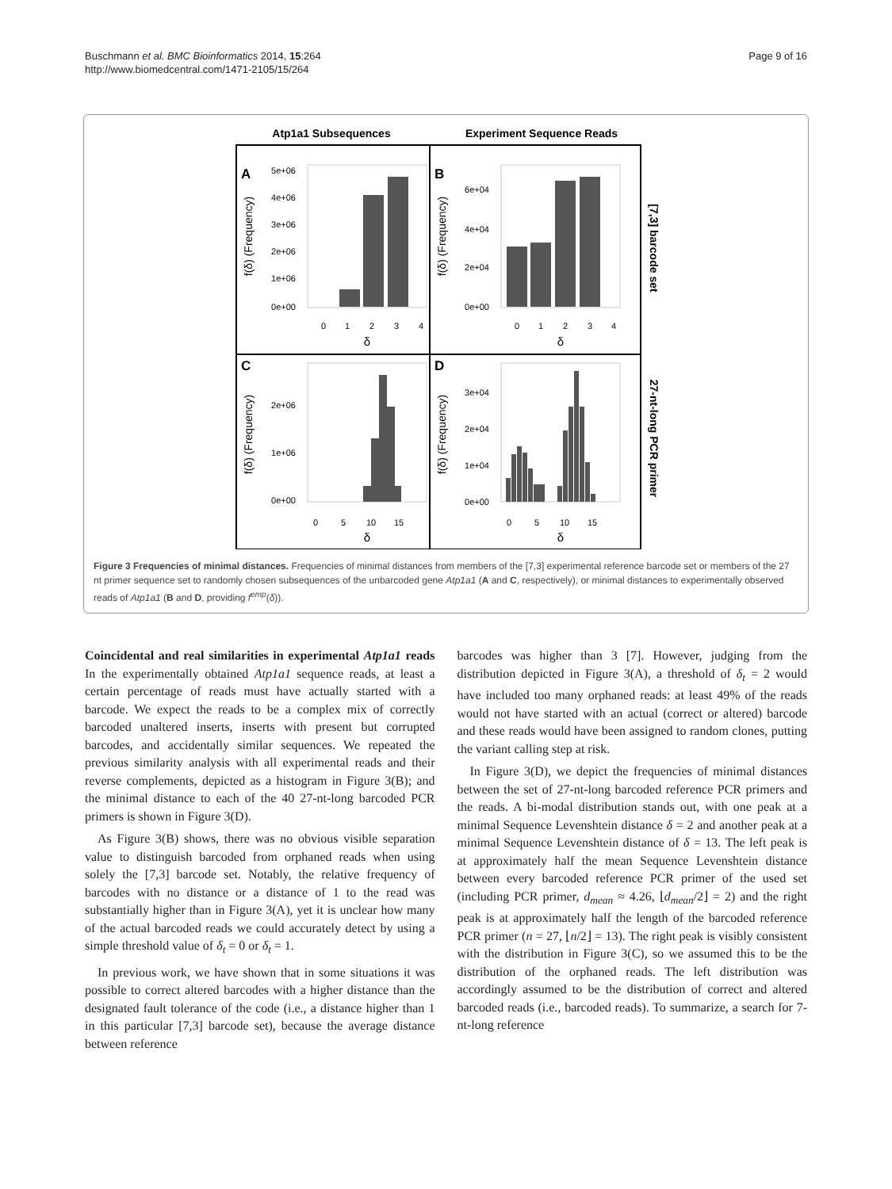Buschmann et al. BMC Bioinformatics 2014, 15:264
http://www.biomedcentral.com/1471-2105/15/264
Page 9 of 16
Atp1a1 Subsequences
Experiment Sequence Reads
A
B
C
D
5e+06
4e+06
3e+06
2e+06
1e+06
0e+00
6e+04
4e+04
2e+04
0e+00
2e+06
1e+06
0e+00
3e+04
2e+04
1e+04
0e+00
0
1
2
3
4
δ
0
1
2
3
4
δ
0
5
10
15
δ
0
5
10
15
δ
f(δ) (Frequency)
f(δ) (Frequency)
f(δ) (Frequency)
f(δ) (Frequency)
[7,3] barcode set
27-nt-long PCR primer
Figure 3 Frequencies of minimal distances. Frequencies of minimal distances from members of the [7,3] experimental reference barcode set or members of the 27 nt primer sequence set to randomly chosen subsequences of the unbarcoded gene Atp1a1 (A and C, respectively), or minimal distances to experimentally observed reads of Atp1a1 (B and D, providing f<sup>emp</sup>(δ)).
Coincidental and real similarities in experimental Atp1a1 reads In the experimentally obtained Atp1a1 sequence reads, at least a certain percentage of reads must have actually started with a barcode. We expect the reads to be a complex mix of correctly barcoded unaltered inserts, inserts with present but corrupted barcodes, and accidentally similar sequences. We repeated the previous similarity analysis with all experimental reads and their reverse complements, depicted as a histogram in Figure 3(B); and the minimal distance to each of the 40 27-nt-long barcoded PCR primers is shown in Figure 3(D).
As Figure 3(B) shows, there was no obvious visible separation value to distinguish barcoded from orphaned reads when using solely the [7,3] barcode set. Notably, the relative frequency of barcodes with no distance or a distance of 1 to the read was substantially higher than in Figure 3(A), yet it is unclear how many of the actual barcoded reads we could accurately detect by using a simple threshold value of δ<sub>t</sub> = 0 or δ<sub>t</sub> = 1.
In previous work, we have shown that in some situations it was possible to correct altered barcodes with a higher distance than the designated fault tolerance of the code (i.e., a distance higher than 1 in this particular [7,3] barcode set), because the average distance between reference
barcodes was higher than 3 [7]. However, judging from the distribution depicted in Figure 3(A), a threshold of δ<sub>t</sub> = 2 would have included too many orphaned reads: at least 49% of the reads would not have started with an actual (correct or altered) barcode and these reads would have been assigned to random clones, putting the variant calling step at risk.
In Figure 3(D), we depict the frequencies of minimal distances between the set of 27-nt-long barcoded reference PCR primers and the reads. A bi-modal distribution stands out, with one peak at a minimal Sequence Levenshtein distance δ = 2 and another peak at a minimal Sequence Levenshtein distance of δ = 13. The left peak is at approximately half the mean Sequence Levenshtein distance between every barcoded reference PCR primer of the used set (including PCR primer, d<sub>mean</sub> ≈ 4.26, ⌊d<sub>mean</sub>/2⌋ = 2) and the right peak is at approximately half the length of the barcoded reference PCR primer (n = 27, ⌊n/2⌋ = 13). The right peak is visibly consistent with the distribution in Figure 3(C), so we assumed this to be the distribution of the orphaned reads. The left distribution was accordingly assumed to be the distribution of correct and altered barcoded reads (i.e., barcoded reads). To summarize, a search for 7-nt-long reference